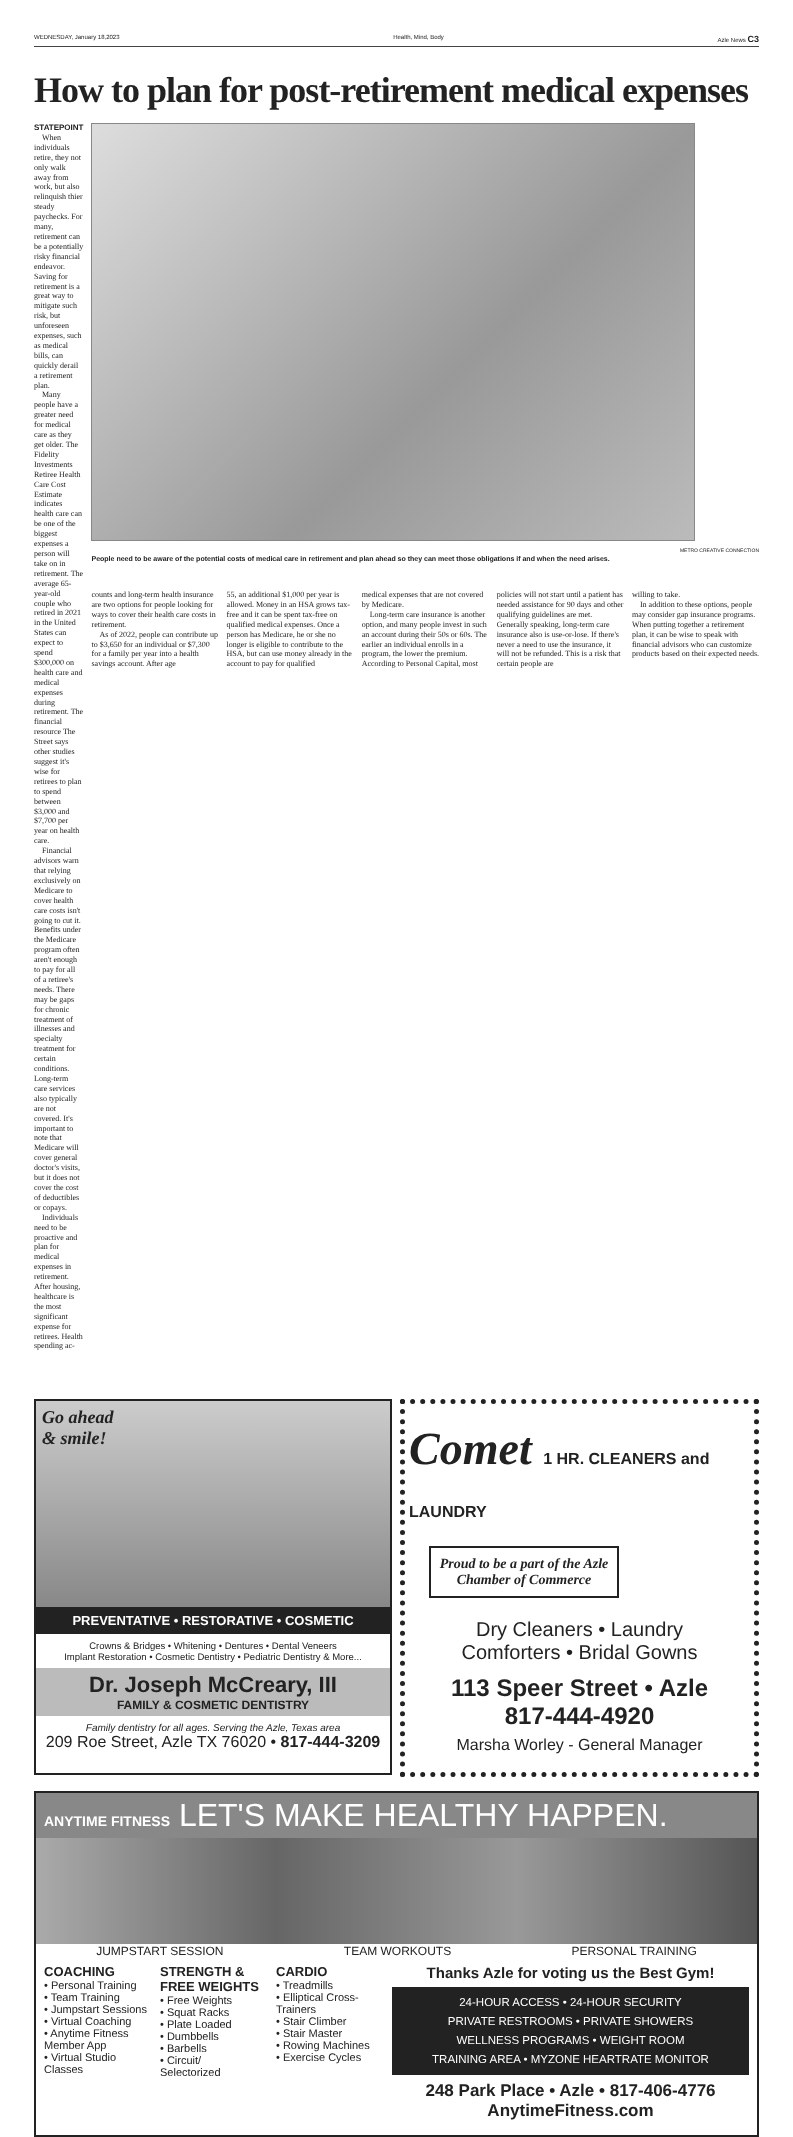WEDNESDAY, January 18,2023 Health, Mind, Body Azle News C3
How to plan for post-retirement medical expenses
STATEPOINT
When individuals retire, they not only walk away from work, but also relinquish thier steady paychecks. For many, retirement can be a potentially risky financial endeavor. Saving for retirement is a great way to mitigate such risk, but unforeseen expenses, such as medical bills, can quickly derail a retirement plan.
Many people have a greater need for medical care as they get older. The Fidelity Investments Retiree Health Care Cost Estimate indicates health care can be one of the biggest expenses a person will take on in retirement. The average 65-year-old couple who retired in 2021 in the United States can expect to spend $300,000 on health care and medical expenses during retirement. The financial resource The Street says other studies suggest it's wise for retirees to plan to spend between $3,000 and $7,700 per year on health care.
Financial advisors warn that relying exclusively on Medicare to cover health care costs isn't going to cut it. Benefits under the Medicare program often aren't enough to pay for all of a retiree's needs. There may be gaps for chronic treatment of illnesses and specialty treatment for certain conditions. Long-term care services also typically are not covered. It's important to note that Medicare will cover general doctor's visits, but it does not cover the cost of deductibles or copays.
Individuals need to be proactive and plan for medical expenses in retirement. After housing, healthcare is the most significant expense for retirees. Health spending ac-
METRO CREATIVE CONNECTION
People need to be aware of the potential costs of medical care in retirement and plan ahead so they can meet those obligations if and when the need arises.
counts and long-term health insurance are two options for people looking for ways to cover their health care costs in retirement.
As of 2022, people can contribute up to $3,650 for an individual or $7,300 for a family per year into a health savings account. After age
55, an additional $1,000 per year is allowed. Money in an HSA grows tax-free and it can be spent tax-free on qualified medical expenses. Once a person has Medicare, he or she no longer is eligible to contribute to the HSA, but can use money already in the account to pay for qualified
medical expenses that are not covered by Medicare.
Long-term care insurance is another option, and many people invest in such an account during their 50s or 60s. The earlier an individual enrolls in a program, the lower the premium. According to Personal Capital, most
policies will not start until a patient has needed assistance for 90 days and other qualifying guidelines are met. Generally speaking, long-term care insurance also is use-or-lose. If there's never a need to use the insurance, it will not be refunded. This is a risk that certain people are
willing to take.
In addition to these options, people may consider gap insurance programs. When putting together a retirement plan, it can be wise to speak with financial advisors who can customize products based on their expected needs.
Go ahead
& smile!
PREVENTATIVE • RESTORATIVE • COSMETIC
Crowns & Bridges • Whitening • Dentures • Dental Veneers
Implant Restoration • Cosmetic Dentistry • Pediatric Dentistry & More...
Dr. Joseph McCreary, III
FAMILY & COSMETIC DENTISTRY
Family dentistry for all ages. Serving the Azle, Texas area
209 Roe Street, Azle TX 76020 • 817-444-3209
Comet 1 HR. CLEANERS and LAUNDRY
Proud to be a part of the Azle Chamber of Commerce
Dry Cleaners • Laundry
Comforters • Bridal Gowns
113 Speer Street • Azle
817-444-4920
Marsha Worley - General Manager
ANYTIME FITNESS LET'S MAKE HEALTHY HAPPEN.
JUMPSTART SESSION TEAM WORKOUTS PERSONAL TRAINING
COACHING
• Personal Training
• Team Training
• Jumpstart Sessions
• Virtual Coaching
• Anytime Fitness Member App
• Virtual Studio Classes
STRENGTH & FREE WEIGHTS
• Free Weights
• Squat Racks
• Plate Loaded
• Dumbbells
• Barbells
• Circuit/ Selectorized
CARDIO
• Treadmills
• Elliptical Cross-Trainers
• Stair Climber
• Stair Master
• Rowing Machines
• Exercise Cycles
Thanks Azle for voting us the Best Gym!
24-HOUR ACCESS • 24-HOUR SECURITY
PRIVATE RESTROOMS • PRIVATE SHOWERS
WELLNESS PROGRAMS • WEIGHT ROOM
TRAINING AREA • MYZONE HEARTRATE MONITOR
248 Park Place • Azle • 817-406-4776
AnytimeFitness.com